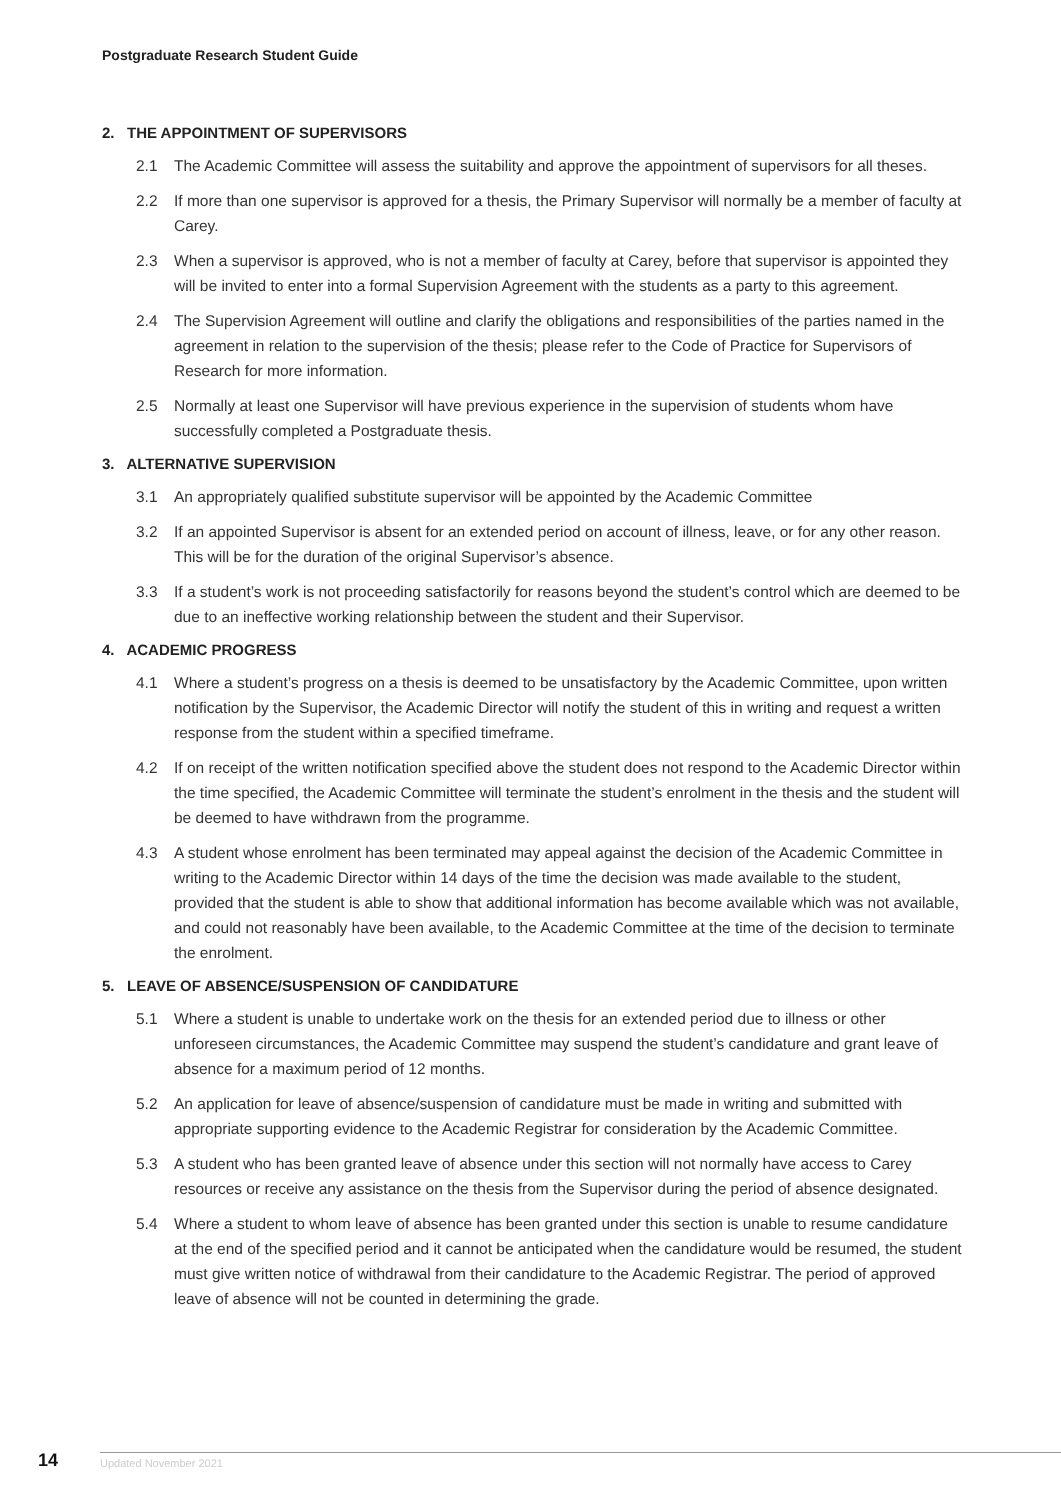Postgraduate Research Student Guide
2. THE APPOINTMENT OF SUPERVISORS
2.1 The Academic Committee will assess the suitability and approve the appointment of supervisors for all theses.
2.2 If more than one supervisor is approved for a thesis, the Primary Supervisor will normally be a member of faculty at Carey.
2.3 When a supervisor is approved, who is not a member of faculty at Carey, before that supervisor is appointed they will be invited to enter into a formal Supervision Agreement with the students as a party to this agreement.
2.4 The Supervision Agreement will outline and clarify the obligations and responsibilities of the parties named in the agreement in relation to the supervision of the thesis; please refer to the Code of Practice for Supervisors of Research for more information.
2.5 Normally at least one Supervisor will have previous experience in the supervision of students whom have successfully completed a Postgraduate thesis.
3. ALTERNATIVE SUPERVISION
3.1 An appropriately qualified substitute supervisor will be appointed by the Academic Committee
3.2 If an appointed Supervisor is absent for an extended period on account of illness, leave, or for any other reason. This will be for the duration of the original Supervisor’s absence.
3.3 If a student’s work is not proceeding satisfactorily for reasons beyond the student’s control which are deemed to be due to an ineffective working relationship between the student and their Supervisor.
4. ACADEMIC PROGRESS
4.1 Where a student’s progress on a thesis is deemed to be unsatisfactory by the Academic Committee, upon written notification by the Supervisor, the Academic Director will notify the student of this in writing and request a written response from the student within a specified timeframe.
4.2 If on receipt of the written notification specified above the student does not respond to the Academic Director within the time specified, the Academic Committee will terminate the student’s enrolment in the thesis and the student will be deemed to have withdrawn from the programme.
4.3 A student whose enrolment has been terminated may appeal against the decision of the Academic Committee in writing to the Academic Director within 14 days of the time the decision was made available to the student, provided that the student is able to show that additional information has become available which was not available, and could not reasonably have been available, to the Academic Committee at the time of the decision to terminate the enrolment.
5. LEAVE OF ABSENCE/SUSPENSION OF CANDIDATURE
5.1 Where a student is unable to undertake work on the thesis for an extended period due to illness or other unforeseen circumstances, the Academic Committee may suspend the student’s candidature and grant leave of absence for a maximum period of 12 months.
5.2 An application for leave of absence/suspension of candidature must be made in writing and submitted with appropriate supporting evidence to the Academic Registrar for consideration by the Academic Committee.
5.3 A student who has been granted leave of absence under this section will not normally have access to Carey resources or receive any assistance on the thesis from the Supervisor during the period of absence designated.
5.4 Where a student to whom leave of absence has been granted under this section is unable to resume candidature at the end of the specified period and it cannot be anticipated when the candidature would be resumed, the student must give written notice of withdrawal from their candidature to the Academic Registrar. The period of approved leave of absence will not be counted in determining the grade.
14 Updated November 2021